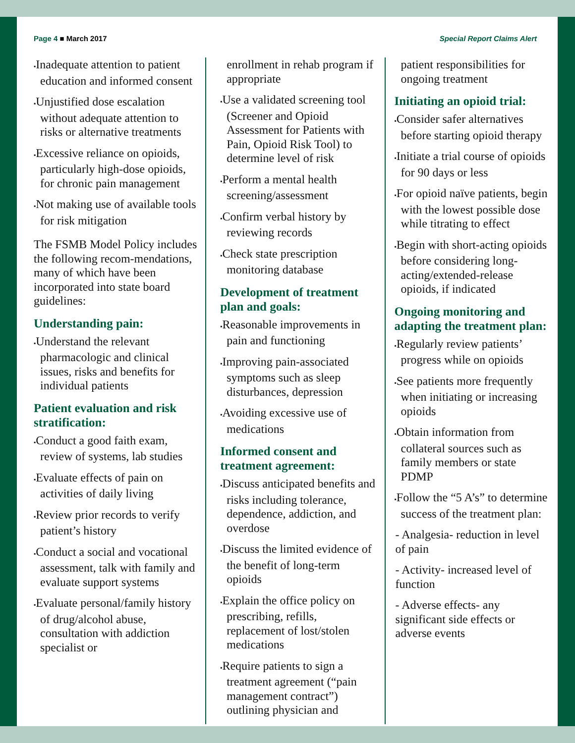Page 4 ■ March 2017 Special Report Claims Alert
▪Inadequate attention to patient education and informed consent
▪Unjustified dose escalation without adequate attention to risks or alternative treatments
▪Excessive reliance on opioids, particularly high-dose opioids, for chronic pain management
▪Not making use of available tools for risk mitigation
The FSMB Model Policy includes the following recom-mendations, many of which have been incorporated into state board guidelines:
Understanding pain:
▪Understand the relevant pharmacologic and clinical issues, risks and benefits for individual patients
Patient evaluation and risk stratification:
▪Conduct a good faith exam, review of systems, lab studies
▪Evaluate effects of pain on activities of daily living
▪Review prior records to verify patient’s history
▪Conduct a social and vocational assessment, talk with family and evaluate support systems
▪Evaluate personal/family history of drug/alcohol abuse, consultation with addiction specialist or
enrollment in rehab program if appropriate
▪Use a validated screening tool (Screener and Opioid Assessment for Patients with Pain, Opioid Risk Tool) to determine level of risk
▪Perform a mental health screening/assessment
▪Confirm verbal history by reviewing records
▪Check state prescription monitoring database
Development of treatment plan and goals:
▪Reasonable improvements in pain and functioning
▪Improving pain-associated symptoms such as sleep disturbances, depression
▪Avoiding excessive use of medications
Informed consent and treatment agreement:
▪Discuss anticipated benefits and risks including tolerance, dependence, addiction, and overdose
▪Discuss the limited evidence of the benefit of long-term opioids
▪Explain the office policy on prescribing, refills, replacement of lost/stolen medications
▪Require patients to sign a treatment agreement (“pain management contract”) outlining physician and
patient responsibilities for ongoing treatment
Initiating an opioid trial:
▪Consider safer alternatives before starting opioid therapy
▪Initiate a trial course of opioids for 90 days or less
▪For opioid naïve patients, begin with the lowest possible dose while titrating to effect
▪Begin with short-acting opioids before considering long-acting/extended-release opioids, if indicated
Ongoing monitoring and adapting the treatment plan:
▪Regularly review patients’ progress while on opioids
▪See patients more frequently when initiating or increasing opioids
▪Obtain information from collateral sources such as family members or state PDMP
▪Follow the “5 A’s” to determine success of the treatment plan:
- Analgesia- reduction in level of pain
- Activity- increased level of function
- Adverse effects- any significant side effects or adverse events